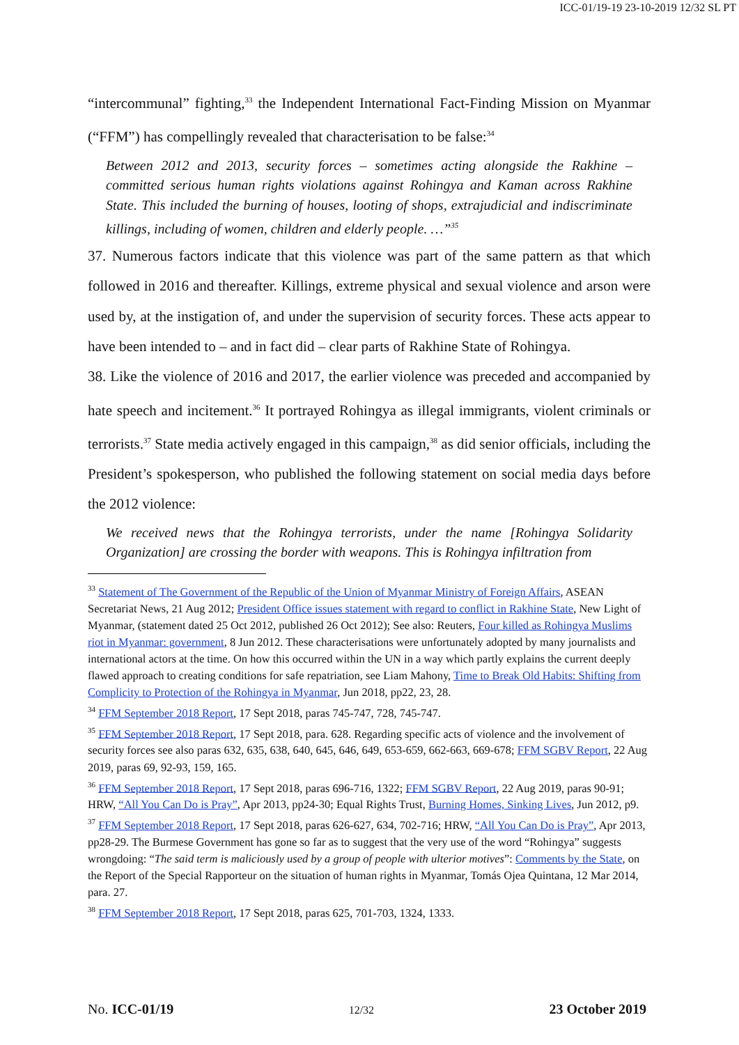ICC-01/19-19 23-10-2019 12/32 SL PT
“intercommunal” fighting,<sup>33</sup> the Independent International Fact-Finding Mission on Myanmar (“FFM”) has compellingly revealed that characterisation to be false:<sup>34</sup>
Between 2012 and 2013, security forces – sometimes acting alongside the Rakhine – committed serious human rights violations against Rohingya and Kaman across Rakhine State. This included the burning of houses, looting of shops, extrajudicial and indiscriminate killings, including of women, children and elderly people. …”<sup>35</sup>
37. Numerous factors indicate that this violence was part of the same pattern as that which followed in 2016 and thereafter. Killings, extreme physical and sexual violence and arson were used by, at the instigation of, and under the supervision of security forces. These acts appear to have been intended to – and in fact did – clear parts of Rakhine State of Rohingya.
38. Like the violence of 2016 and 2017, the earlier violence was preceded and accompanied by hate speech and incitement.<sup>36</sup> It portrayed Rohingya as illegal immigrants, violent criminals or terrorists.<sup>37</sup> State media actively engaged in this campaign,<sup>38</sup> as did senior officials, including the President’s spokesperson, who published the following statement on social media days before the 2012 violence:
We received news that the Rohingya terrorists, under the name [Rohingya Solidarity Organization] are crossing the border with weapons. This is Rohingya infiltration from
<sup>33</sup> Statement of The Government of the Republic of the Union of Myanmar Ministry of Foreign Affairs, ASEAN Secretariat News, 21 Aug 2012; President Office issues statement with regard to conflict in Rakhine State, New Light of Myanmar, (statement dated 25 Oct 2012, published 26 Oct 2012); See also: Reuters, Four killed as Rohingya Muslims riot in Myanmar: government, 8 Jun 2012. These characterisations were unfortunately adopted by many journalists and international actors at the time. On how this occurred within the UN in a way which partly explains the current deeply flawed approach to creating conditions for safe repatriation, see Liam Mahony, Time to Break Old Habits: Shifting from Complicity to Protection of the Rohingya in Myanmar, Jun 2018, pp22, 23, 28.
<sup>34</sup> FFM September 2018 Report, 17 Sept 2018, paras 745-747, 728, 745-747.
<sup>35</sup> FFM September 2018 Report, 17 Sept 2018, para. 628. Regarding specific acts of violence and the involvement of security forces see also paras 632, 635, 638, 640, 645, 646, 649, 653-659, 662-663, 669-678; FFM SGBV Report, 22 Aug 2019, paras 69, 92-93, 159, 165.
<sup>36</sup> FFM September 2018 Report, 17 Sept 2018, paras 696-716, 1322; FFM SGBV Report, 22 Aug 2019, paras 90-91; HRW, “All You Can Do is Pray”, Apr 2013, pp24-30; Equal Rights Trust, Burning Homes, Sinking Lives, Jun 2012, p9.
<sup>37</sup> FFM September 2018 Report, 17 Sept 2018, paras 626-627, 634, 702-716; HRW, “All You Can Do is Pray”, Apr 2013, pp28-29. The Burmese Government has gone so far as to suggest that the very use of the word “Rohingya” suggests wrongdoing: “The said term is maliciously used by a group of people with ulterior motives”: Comments by the State, on the Report of the Special Rapporteur on the situation of human rights in Myanmar, Tomás Ojea Quintana, 12 Mar 2014, para. 27.
<sup>38</sup> FFM September 2018 Report, 17 Sept 2018, paras 625, 701-703, 1324, 1333.
No. ICC-01/19 12/32 23 October 2019